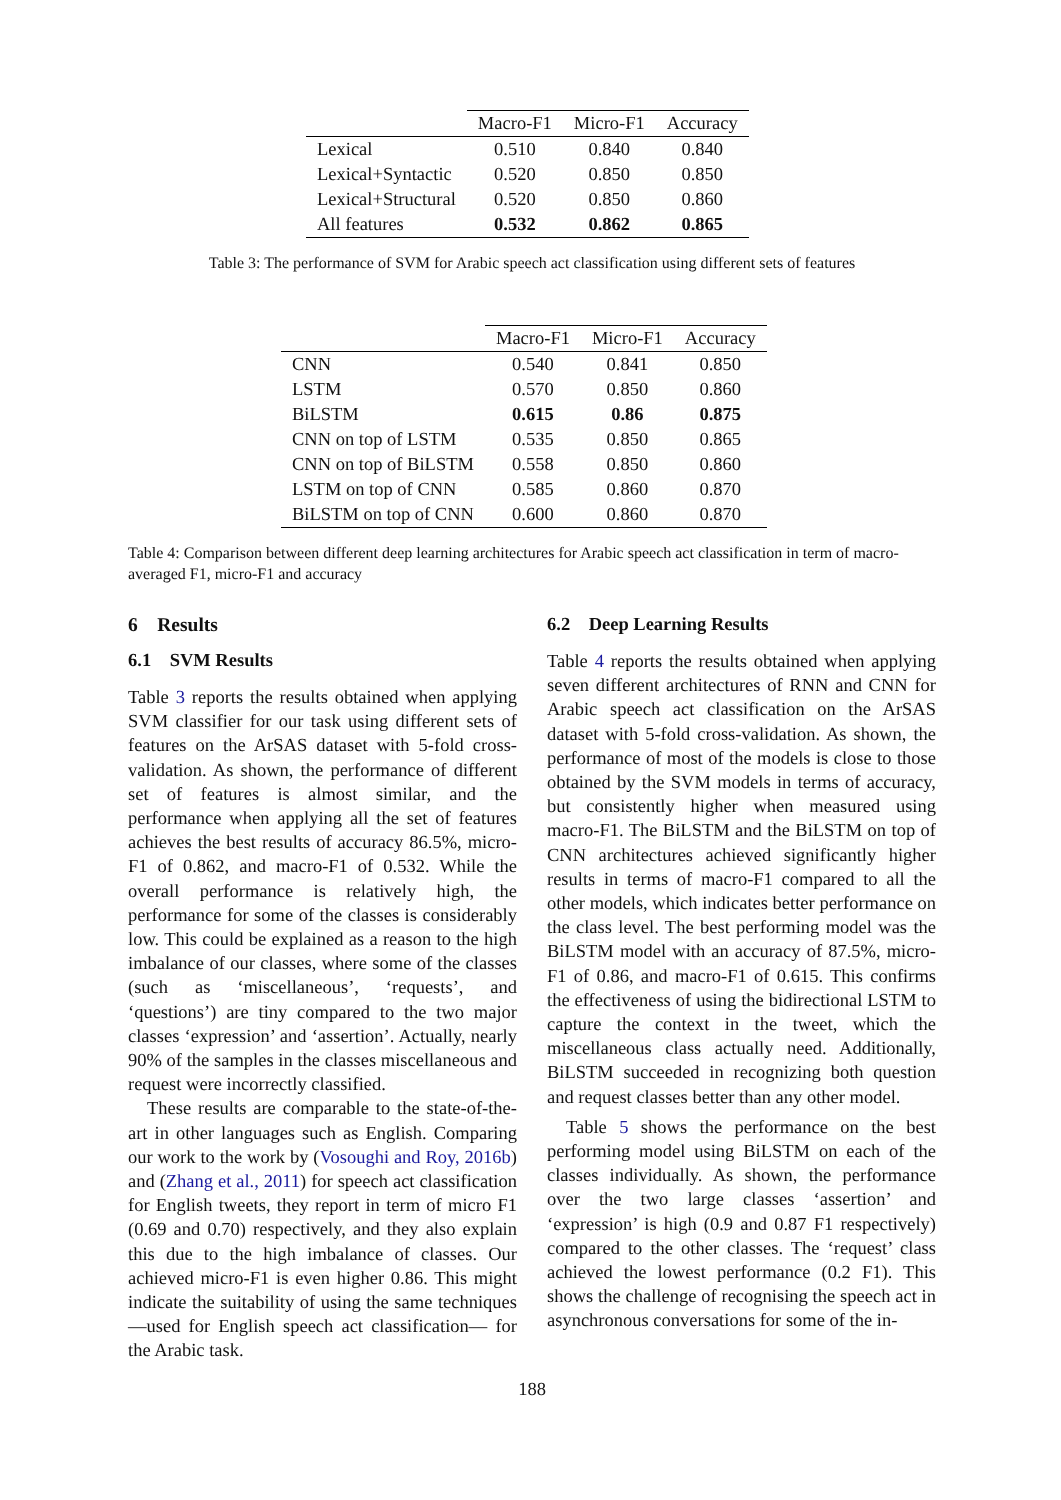| | Macro-F1 | Micro-F1 | Accuracy |
| --- | --- | --- | --- |
| Lexical | 0.510 | 0.840 | 0.840 |
| Lexical+Syntactic | 0.520 | 0.850 | 0.850 |
| Lexical+Structural | 0.520 | 0.850 | 0.860 |
| All features | 0.532 | 0.862 | 0.865 |
Table 3: The performance of SVM for Arabic speech act classification using different sets of features
| | Macro-F1 | Micro-F1 | Accuracy |
| --- | --- | --- | --- |
| CNN | 0.540 | 0.841 | 0.850 |
| LSTM | 0.570 | 0.850 | 0.860 |
| BiLSTM | 0.615 | 0.86 | 0.875 |
| CNN on top of LSTM | 0.535 | 0.850 | 0.865 |
| CNN on top of BiLSTM | 0.558 | 0.850 | 0.860 |
| LSTM on top of CNN | 0.585 | 0.860 | 0.870 |
| BiLSTM on top of CNN | 0.600 | 0.860 | 0.870 |
Table 4: Comparison between different deep learning architectures for Arabic speech act classification in term of macro-averaged F1, micro-F1 and accuracy
6 Results
6.1 SVM Results
Table 3 reports the results obtained when applying SVM classifier for our task using different sets of features on the ArSAS dataset with 5-fold cross-validation. As shown, the performance of different set of features is almost similar, and the performance when applying all the set of features achieves the best results of accuracy 86.5%, micro-F1 of 0.862, and macro-F1 of 0.532. While the overall performance is relatively high, the performance for some of the classes is considerably low. This could be explained as a reason to the high imbalance of our classes, where some of the classes (such as ‘miscellaneous’, ‘requests’, and ‘questions’) are tiny compared to the two major classes ‘expression’ and ‘assertion’. Actually, nearly 90% of the samples in the classes miscellaneous and request were incorrectly classified.
These results are comparable to the state-of-the-art in other languages such as English. Comparing our work to the work by (Vosoughi and Roy, 2016b) and (Zhang et al., 2011) for speech act classification for English tweets, they report in term of micro F1 (0.69 and 0.70) respectively, and they also explain this due to the high imbalance of classes. Our achieved micro-F1 is even higher 0.86. This might indicate the suitability of using the same techniques —used for English speech act classification— for the Arabic task.
6.2 Deep Learning Results
Table 4 reports the results obtained when applying seven different architectures of RNN and CNN for Arabic speech act classification on the ArSAS dataset with 5-fold cross-validation. As shown, the performance of most of the models is close to those obtained by the SVM models in terms of accuracy, but consistently higher when measured using macro-F1. The BiLSTM and the BiLSTM on top of CNN architectures achieved significantly higher results in terms of macro-F1 compared to all the other models, which indicates better performance on the class level. The best performing model was the BiLSTM model with an accuracy of 87.5%, micro-F1 of 0.86, and macro-F1 of 0.615. This confirms the effectiveness of using the bidirectional LSTM to capture the context in the tweet, which the miscellaneous class actually need. Additionally, BiLSTM succeeded in recognizing both question and request classes better than any other model.
Table 5 shows the performance on the best performing model using BiLSTM on each of the classes individually. As shown, the performance over the two large classes ‘assertion’ and ‘expression’ is high (0.9 and 0.87 F1 respectively) compared to the other classes. The ‘request’ class achieved the lowest performance (0.2 F1). This shows the challenge of recognising the speech act in asynchronous conversations for some of the in-
188